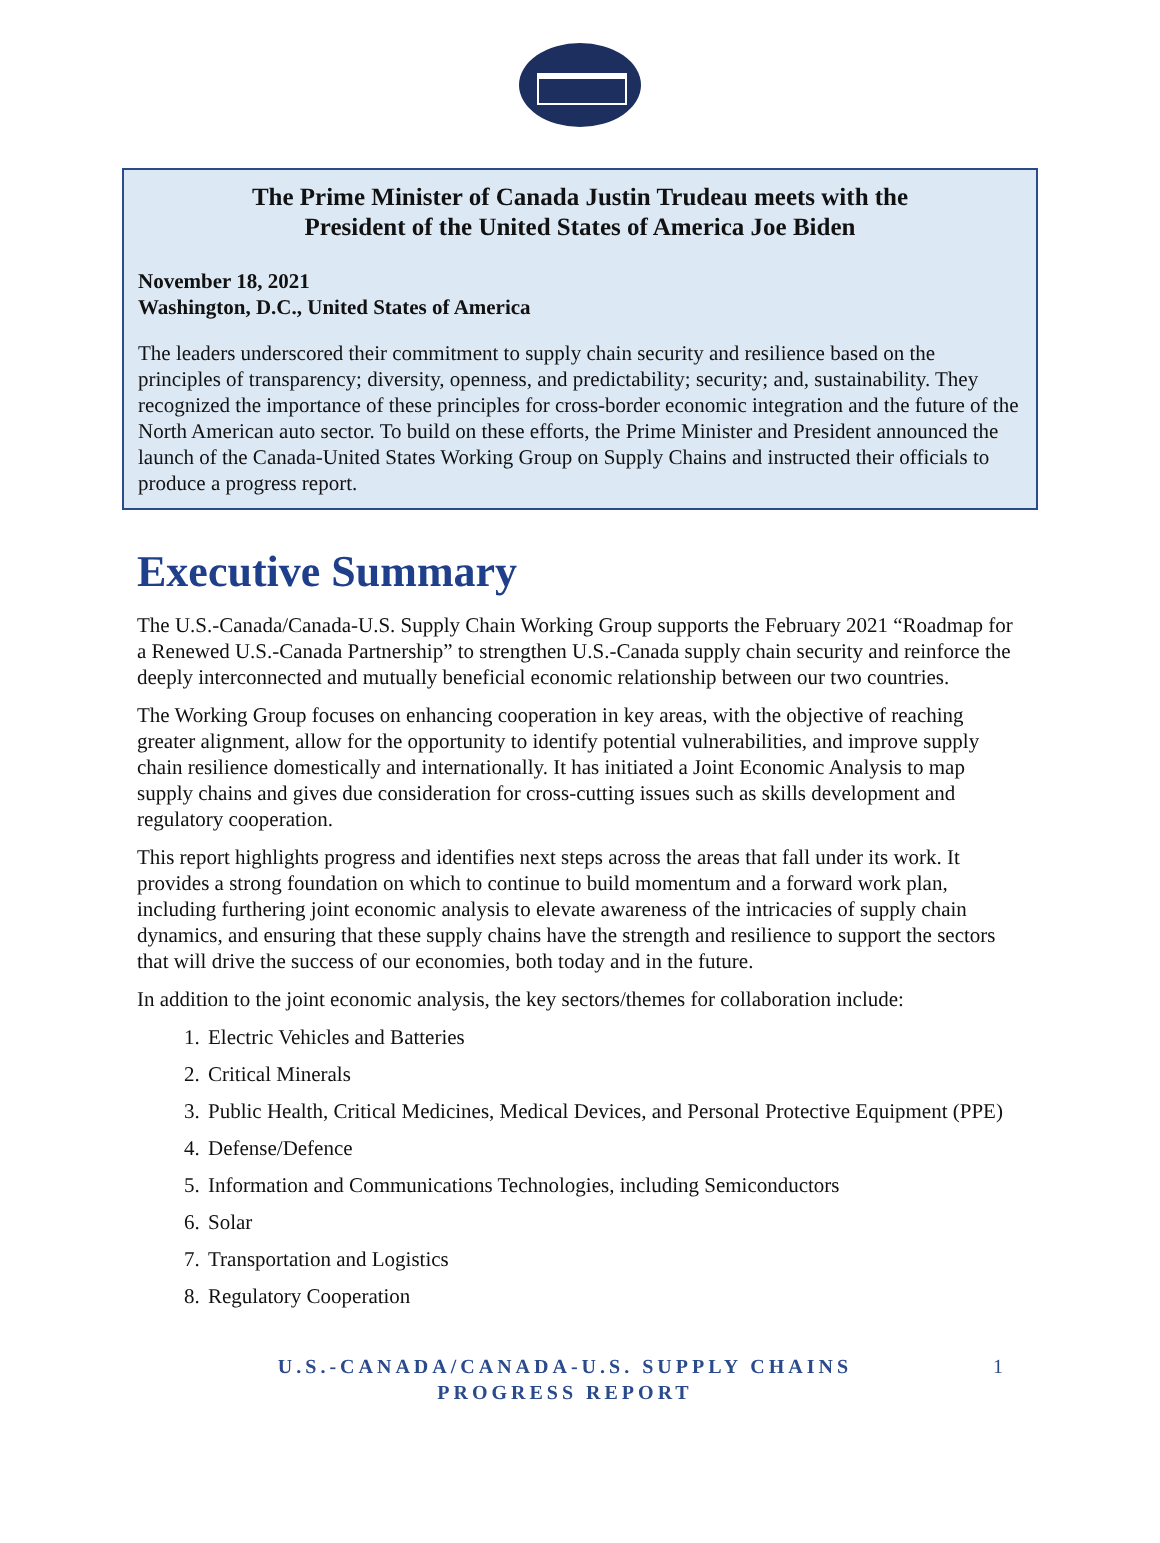The Prime Minister of Canada Justin Trudeau meets with the
President of the United States of America Joe Biden
November 18, 2021
Washington, D.C., United States of America
The leaders underscored their commitment to supply chain security and resilience based on the principles of transparency; diversity, openness, and predictability; security; and, sustainability. They recognized the importance of these principles for cross-border economic integration and the future of the North American auto sector. To build on these efforts, the Prime Minister and President announced the launch of the Canada-United States Working Group on Supply Chains and instructed their officials to produce a progress report.
Executive Summary
The U.S.-Canada/Canada-U.S. Supply Chain Working Group supports the February 2021 “Roadmap for a Renewed U.S.-Canada Partnership” to strengthen U.S.-Canada supply chain security and reinforce the deeply interconnected and mutually beneficial economic relationship between our two countries.
The Working Group focuses on enhancing cooperation in key areas, with the objective of reaching greater alignment, allow for the opportunity to identify potential vulnerabilities, and improve supply chain resilience domestically and internationally. It has initiated a Joint Economic Analysis to map supply chains and gives due consideration for cross-cutting issues such as skills development and regulatory cooperation.
This report highlights progress and identifies next steps across the areas that fall under its work. It provides a strong foundation on which to continue to build momentum and a forward work plan, including furthering joint economic analysis to elevate awareness of the intricacies of supply chain dynamics, and ensuring that these supply chains have the strength and resilience to support the sectors that will drive the success of our economies, both today and in the future.
In addition to the joint economic analysis, the key sectors/themes for collaboration include:
1. Electric Vehicles and Batteries
2. Critical Minerals
3. Public Health, Critical Medicines, Medical Devices, and Personal Protective Equipment (PPE)
4. Defense/Defence
5. Information and Communications Technologies, including Semiconductors
6. Solar
7. Transportation and Logistics
8. Regulatory Cooperation
U.S.-CANADA/CANADA-U.S. SUPPLY CHAINS
PROGRESS REPORT
1